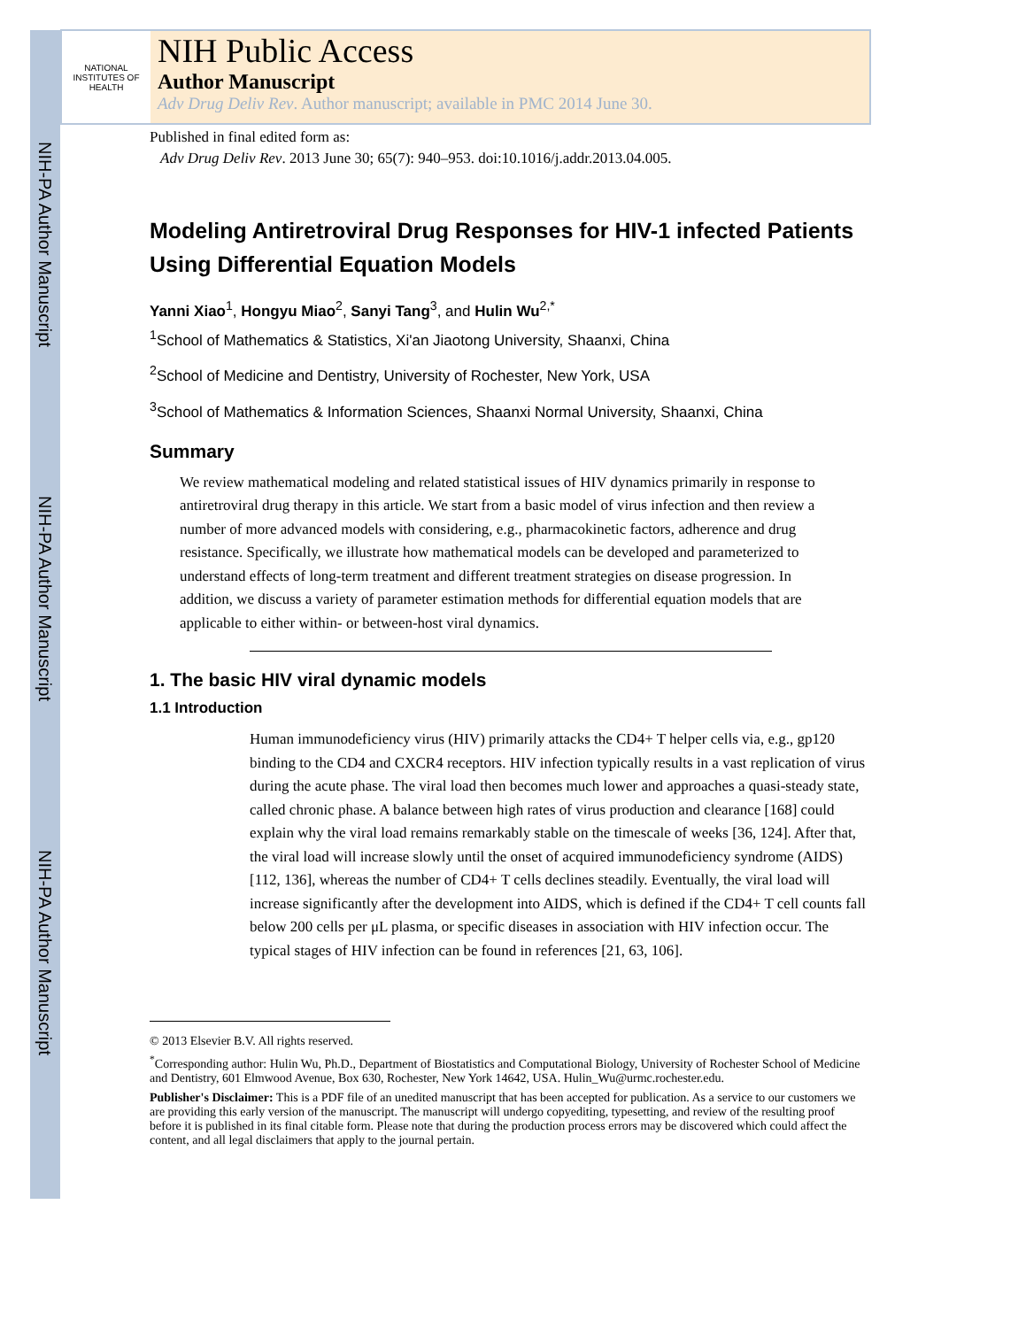NIH-PA Author Manuscript
NIH-PA Author Manuscript
NIH-PA Author Manuscript
NATIONAL INSTITUTES OF HEALTH
NIH Public Access
Author Manuscript
Adv Drug Deliv Rev. Author manuscript; available in PMC 2014 June 30.
Published in final edited form as:
Adv Drug Deliv Rev. 2013 June 30; 65(7): 940–953. doi:10.1016/j.addr.2013.04.005.
Modeling Antiretroviral Drug Responses for HIV-1 infected Patients Using Differential Equation Models
Yanni Xiao<sup>1</sup>, Hongyu Miao<sup>2</sup>, Sanyi Tang<sup>3</sup>, and Hulin Wu<sup>2,*</sup>
<sup>1</sup> School of Mathematics & Statistics, Xi'an Jiaotong University, Shaanxi, China
<sup>2</sup> School of Medicine and Dentistry, University of Rochester, New York, USA
<sup>3</sup> School of Mathematics & Information Sciences, Shaanxi Normal University, Shaanxi, China
Summary
We review mathematical modeling and related statistical issues of HIV dynamics primarily in response to antiretroviral drug therapy in this article. We start from a basic model of virus infection and then review a number of more advanced models with considering, e.g., pharmacokinetic factors, adherence and drug resistance. Specifically, we illustrate how mathematical models can be developed and parameterized to understand effects of long-term treatment and different treatment strategies on disease progression. In addition, we discuss a variety of parameter estimation methods for differential equation models that are applicable to either within- or between-host viral dynamics.
1. The basic HIV viral dynamic models
1.1 Introduction
Human immunodeficiency virus (HIV) primarily attacks the CD4+ T helper cells via, e.g., gp120 binding to the CD4 and CXCR4 receptors. HIV infection typically results in a vast replication of virus during the acute phase. The viral load then becomes much lower and approaches a quasi-steady state, called chronic phase. A balance between high rates of virus production and clearance [168] could explain why the viral load remains remarkably stable on the timescale of weeks [36, 124]. After that, the viral load will increase slowly until the onset of acquired immunodeficiency syndrome (AIDS) [112, 136], whereas the number of CD4+ T cells declines steadily. Eventually, the viral load will increase significantly after the development into AIDS, which is defined if the CD4+ T cell counts fall below 200 cells per μL plasma, or specific diseases in association with HIV infection occur. The typical stages of HIV infection can be found in references [21, 63, 106].
© 2013 Elsevier B.V. All rights reserved.
<sup>*</sup> Corresponding author: Hulin Wu, Ph.D., Department of Biostatistics and Computational Biology, University of Rochester School of Medicine and Dentistry, 601 Elmwood Avenue, Box 630, Rochester, New York 14642, USA. Hulin_Wu@urmc.rochester.edu.
Publisher's Disclaimer: This is a PDF file of an unedited manuscript that has been accepted for publication. As a service to our customers we are providing this early version of the manuscript. The manuscript will undergo copyediting, typesetting, and review of the resulting proof before it is published in its final citable form. Please note that during the production process errors may be discovered which could affect the content, and all legal disclaimers that apply to the journal pertain.